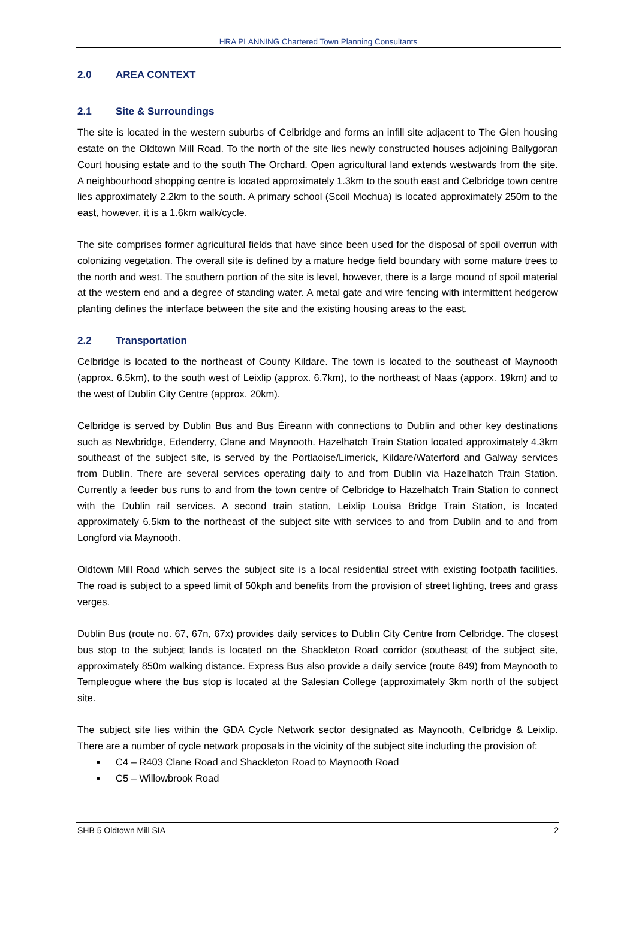HRA PLANNING Chartered Town Planning Consultants
2.0 AREA CONTEXT
2.1 Site & Surroundings
The site is located in the western suburbs of Celbridge and forms an infill site adjacent to The Glen housing estate on the Oldtown Mill Road. To the north of the site lies newly constructed houses adjoining Ballygoran Court housing estate and to the south The Orchard. Open agricultural land extends westwards from the site. A neighbourhood shopping centre is located approximately 1.3km to the south east and Celbridge town centre lies approximately 2.2km to the south. A primary school (Scoil Mochua) is located approximately 250m to the east, however, it is a 1.6km walk/cycle.
The site comprises former agricultural fields that have since been used for the disposal of spoil overrun with colonizing vegetation. The overall site is defined by a mature hedge field boundary with some mature trees to the north and west. The southern portion of the site is level, however, there is a large mound of spoil material at the western end and a degree of standing water. A metal gate and wire fencing with intermittent hedgerow planting defines the interface between the site and the existing housing areas to the east.
2.2 Transportation
Celbridge is located to the northeast of County Kildare. The town is located to the southeast of Maynooth (approx. 6.5km), to the south west of Leixlip (approx. 6.7km), to the northeast of Naas (apporx. 19km) and to the west of Dublin City Centre (approx. 20km).
Celbridge is served by Dublin Bus and Bus Éireann with connections to Dublin and other key destinations such as Newbridge, Edenderry, Clane and Maynooth. Hazelhatch Train Station located approximately 4.3km southeast of the subject site, is served by the Portlaoise/Limerick, Kildare/Waterford and Galway services from Dublin. There are several services operating daily to and from Dublin via Hazelhatch Train Station. Currently a feeder bus runs to and from the town centre of Celbridge to Hazelhatch Train Station to connect with the Dublin rail services. A second train station, Leixlip Louisa Bridge Train Station, is located approximately 6.5km to the northeast of the subject site with services to and from Dublin and to and from Longford via Maynooth.
Oldtown Mill Road which serves the subject site is a local residential street with existing footpath facilities. The road is subject to a speed limit of 50kph and benefits from the provision of street lighting, trees and grass verges.
Dublin Bus (route no. 67, 67n, 67x) provides daily services to Dublin City Centre from Celbridge. The closest bus stop to the subject lands is located on the Shackleton Road corridor (southeast of the subject site, approximately 850m walking distance. Express Bus also provide a daily service (route 849) from Maynooth to Templeogue where the bus stop is located at the Salesian College (approximately 3km north of the subject site.
The subject site lies within the GDA Cycle Network sector designated as Maynooth, Celbridge & Leixlip. There are a number of cycle network proposals in the vicinity of the subject site including the provision of:
▪ C4 – R403 Clane Road and Shackleton Road to Maynooth Road
▪ C5 – Willowbrook Road
SHB 5 Oldtown Mill SIA 2